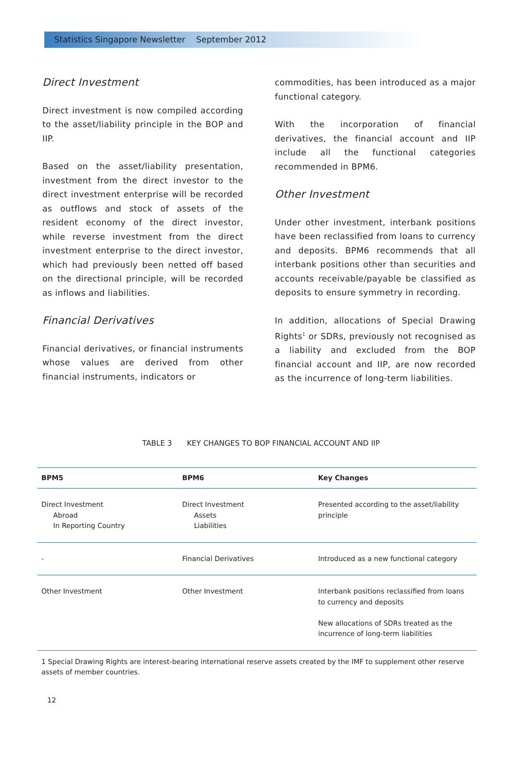Statistics Singapore Newsletter September 2012
Direct Investment
Direct investment is now compiled according to the asset/liability principle in the BOP and IIP.
Based on the asset/liability presentation, investment from the direct investor to the direct investment enterprise will be recorded as outflows and stock of assets of the resident economy of the direct investor, while reverse investment from the direct investment enterprise to the direct investor, which had previously been netted off based on the directional principle, will be recorded as inflows and liabilities.
Financial Derivatives
Financial derivatives, or financial instruments whose values are derived from other financial instruments, indicators or
commodities, has been introduced as a major functional category.
With the incorporation of financial derivatives, the financial account and IIP include all the functional categories recommended in BPM6.
Other Investment
Under other investment, interbank positions have been reclassified from loans to currency and deposits. BPM6 recommends that all interbank positions other than securities and accounts receivable/payable be classified as deposits to ensure symmetry in recording.
In addition, allocations of Special Drawing Rights<sup>1</sup> or SDRs, previously not recognised as a liability and excluded from the BOP financial account and IIP, are now recorded as the incurrence of long-term liabilities.
TABLE 3 KEY CHANGES TO BOP FINANCIAL ACCOUNT AND IIP
| BPM5 | BPM6 | Key Changes |
| --- | --- | --- |
| Direct Investment Abroad In Reporting Country | Direct Investment Assets Liabilities | Presented according to the asset/liability principle |
| - | Financial Derivatives | Introduced as a new functional category |
| Other Investment | Other Investment | Interbank positions reclassified from loans to currency and deposits New allocations of SDRs treated as the incurrence of long-term liabilities |
1 Special Drawing Rights are interest-bearing international reserve assets created by the IMF to supplement other reserve assets of member countries.
12